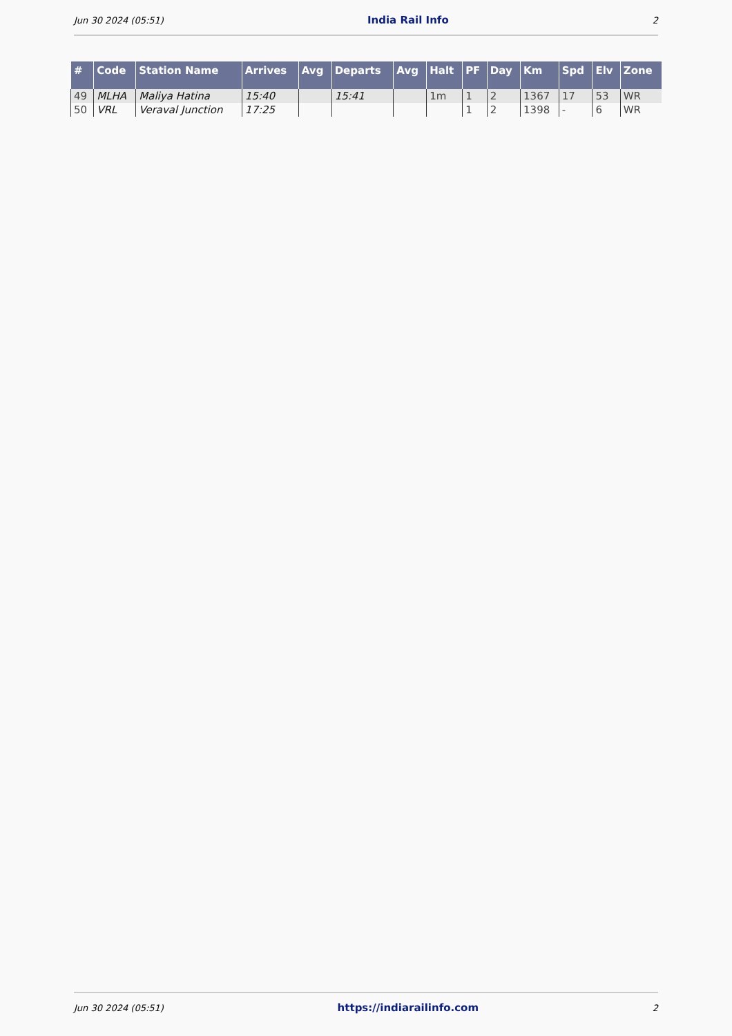Jun 30 2024 (05:51) India Rail Info 2
| # | Code | Station Name | Arrives | Avg | Departs | Avg | Halt | PF | Day | Km | Spd | Elv | Zone |
| --- | --- | --- | --- | --- | --- | --- | --- | --- | --- | --- | --- | --- | --- |
| 49 | MLHA | Maliya Hatina | 15:40 | | 15:41 | | 1m | 1 | 2 | 1367 | 17 | 53 | WR |
| 50 | VRL | Veraval Junction | 17:25 | | | | | 1 | 2 | 1398 | - | 6 | WR |
Jun 30 2024 (05:51) https://indiarailinfo.com 2